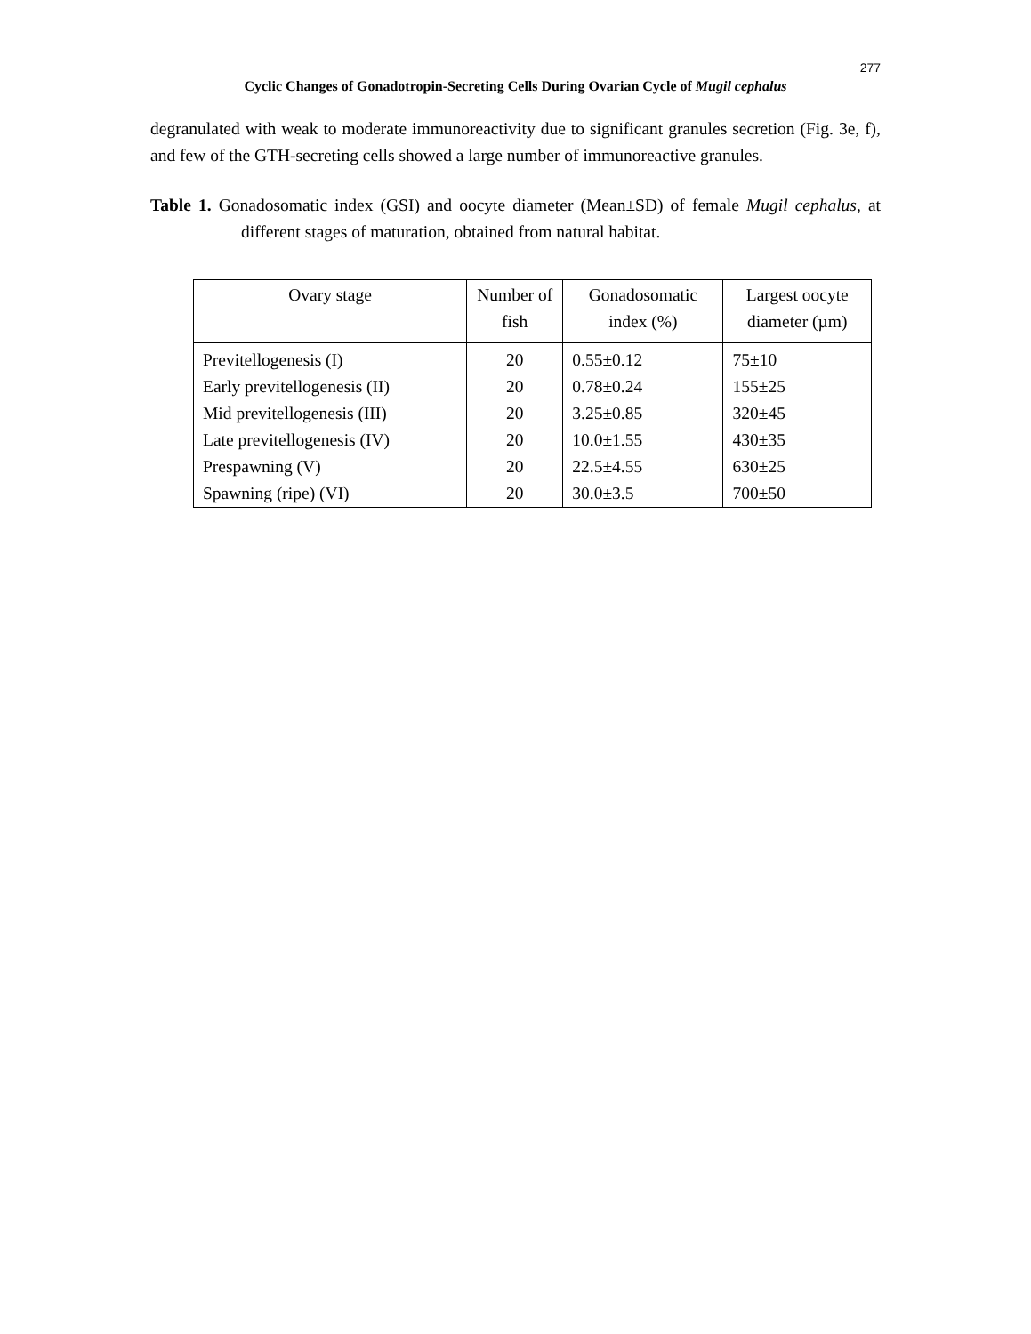277
Cyclic Changes of Gonadotropin-Secreting Cells During Ovarian Cycle of Mugil cephalus
degranulated with weak to moderate immunoreactivity due to significant granules secretion (Fig. 3e, f), and few of the GTH-secreting cells showed a large number of immunoreactive granules.
Table 1. Gonadosomatic index (GSI) and oocyte diameter (Mean±SD) of female Mugil cephalus, at different stages of maturation, obtained from natural habitat.
| Ovary stage | Number of fish | Gonadosomatic index (%) | Largest oocyte diameter (µm) |
| --- | --- | --- | --- |
| Previtellogenesis (I) | 20 | 0.55±0.12 | 75±10 |
| Early previtellogenesis (II) | 20 | 0.78±0.24 | 155±25 |
| Mid previtellogenesis (III) | 20 | 3.25±0.85 | 320±45 |
| Late previtellogenesis (IV) | 20 | 10.0±1.55 | 430±35 |
| Prespawning (V) | 20 | 22.5±4.55 | 630±25 |
| Spawning (ripe) (VI) | 20 | 30.0±3.5 | 700±50 |